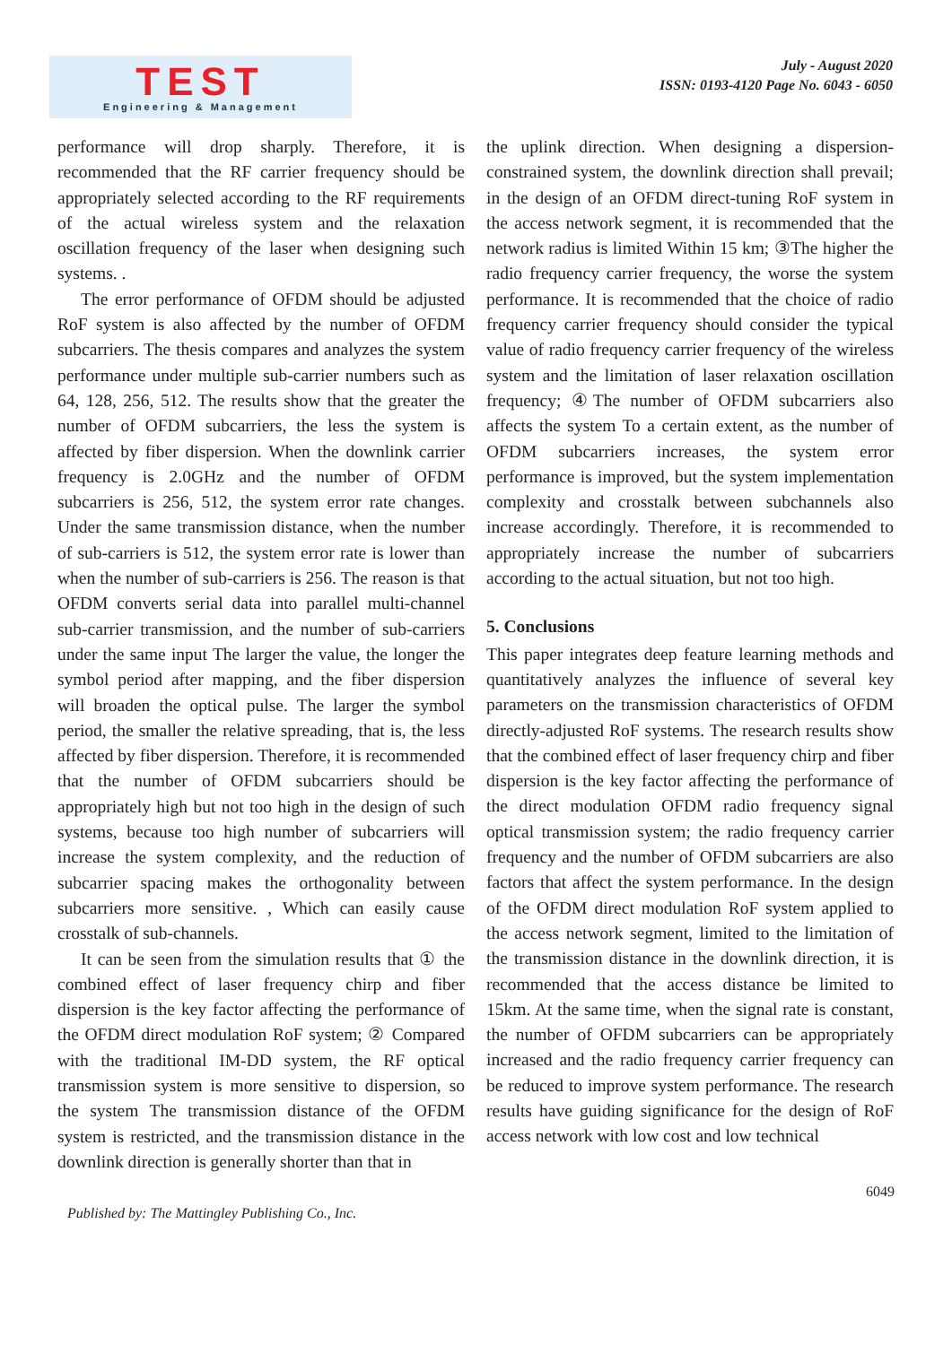TEST
Engineering & Management
July - August 2020
ISSN: 0193-4120 Page No. 6043 - 6050
performance will drop sharply. Therefore, it is recommended that the RF carrier frequency should be appropriately selected according to the RF requirements of the actual wireless system and the relaxation oscillation frequency of the laser when designing such systems. .
The error performance of OFDM should be adjusted RoF system is also affected by the number of OFDM subcarriers. The thesis compares and analyzes the system performance under multiple sub-carrier numbers such as 64, 128, 256, 512. The results show that the greater the number of OFDM subcarriers, the less the system is affected by fiber dispersion. When the downlink carrier frequency is 2.0GHz and the number of OFDM subcarriers is 256, 512, the system error rate changes. Under the same transmission distance, when the number of sub-carriers is 512, the system error rate is lower than when the number of sub-carriers is 256. The reason is that OFDM converts serial data into parallel multi-channel sub-carrier transmission, and the number of sub-carriers under the same input The larger the value, the longer the symbol period after mapping, and the fiber dispersion will broaden the optical pulse. The larger the symbol period, the smaller the relative spreading, that is, the less affected by fiber dispersion. Therefore, it is recommended that the number of OFDM subcarriers should be appropriately high but not too high in the design of such systems, because too high number of subcarriers will increase the system complexity, and the reduction of subcarrier spacing makes the orthogonality between subcarriers more sensitive. , Which can easily cause crosstalk of sub-channels.
It can be seen from the simulation results that ① the combined effect of laser frequency chirp and fiber dispersion is the key factor affecting the performance of the OFDM direct modulation RoF system; ② Compared with the traditional IM-DD system, the RF optical transmission system is more sensitive to dispersion, so the system The transmission distance of the OFDM system is restricted, and the transmission distance in the downlink direction is generally shorter than that in
the uplink direction. When designing a dispersion-constrained system, the downlink direction shall prevail; in the design of an OFDM direct-tuning RoF system in the access network segment, it is recommended that the network radius is limited Within 15 km; ③The higher the radio frequency carrier frequency, the worse the system performance. It is recommended that the choice of radio frequency carrier frequency should consider the typical value of radio frequency carrier frequency of the wireless system and the limitation of laser relaxation oscillation frequency; ④The number of OFDM subcarriers also affects the system To a certain extent, as the number of OFDM subcarriers increases, the system error performance is improved, but the system implementation complexity and crosstalk between subchannels also increase accordingly. Therefore, it is recommended to appropriately increase the number of subcarriers according to the actual situation, but not too high.
5. Conclusions
This paper integrates deep feature learning methods and quantitatively analyzes the influence of several key parameters on the transmission characteristics of OFDM directly-adjusted RoF systems. The research results show that the combined effect of laser frequency chirp and fiber dispersion is the key factor affecting the performance of the direct modulation OFDM radio frequency signal optical transmission system; the radio frequency carrier frequency and the number of OFDM subcarriers are also factors that affect the system performance. In the design of the OFDM direct modulation RoF system applied to the access network segment, limited to the limitation of the transmission distance in the downlink direction, it is recommended that the access distance be limited to 15km. At the same time, when the signal rate is constant, the number of OFDM subcarriers can be appropriately increased and the radio frequency carrier frequency can be reduced to improve system performance. The research results have guiding significance for the design of RoF access network with low cost and low technical
6049
Published by: The Mattingley Publishing Co., Inc.